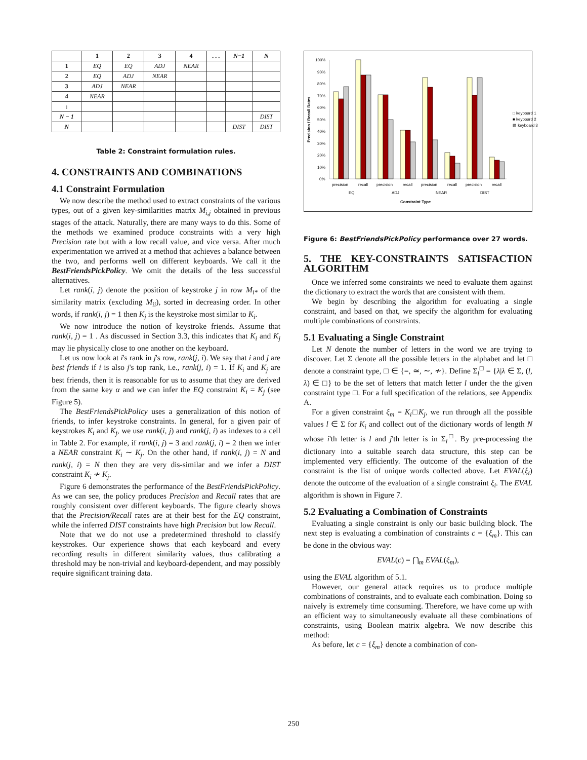| | 1 | 2 | 3 | 4 | . . . | N−1 | N |
| --- | --- | --- | --- | --- | --- | --- | --- |
| 1 | EQ | EQ | ADJ | NEAR | | | |
| 2 | EQ | ADJ | NEAR | | | | |
| 3 | ADJ | NEAR | | | | | |
| 4 | NEAR | | | | | | |
| : | | | | | | | |
| N − 1 | | | | | | | DIST |
| N | | | | | | DIST | DIST |
Table 2: Constraint formulation rules.
4. CONSTRAINTS AND COMBINATIONS
4.1 Constraint Formulation
We now describe the method used to extract constraints of the various types, out of a given key-similarities matrix M<sub>i,j</sub> obtained in previous stages of the attack. Naturally, there are many ways to do this. Some of the methods we examined produce constraints with a very high Precision rate but with a low recall value, and vice versa. After much experimentation we arrived at a method that achieves a balance between the two, and performs well on different keyboards. We call it the BestFriendsPickPolicy. We omit the details of the less successful alternatives.
Let rank(i, j) denote the position of keystroke j in row M<sub>i*</sub> of the similarity matrix (excluding M<sub>ii</sub>), sorted in decreasing order. In other words, if rank(i, j) = 1 then K<sub>j</sub> is the keystroke most similar to K<sub>i</sub>.
We now introduce the notion of keystroke friends. Assume that rank(i, j) = 1 . As discussed in Section 3.3, this indicates that K<sub>i</sub> and K<sub>j</sub> may lie physically close to one another on the keyboard.
Let us now look at i's rank in j's row, rank(j, i). We say that i and j are best friends if i is also j's top rank, i.e., rank(j, i) = 1. If K<sub>i</sub> and K<sub>j</sub> are best friends, then it is reasonable for us to assume that they are derived from the same key α and we can infer the EQ constraint K<sub>i</sub> = K<sub>j</sub> (see Figure 5).
The BestFriendsPickPolicy uses a generalization of this notion of friends, to infer keystroke constraints. In general, for a given pair of keystrokes K<sub>i</sub> and K<sub>j</sub>, we use rank(i, j) and rank(j, i) as indexes to a cell in Table 2. For example, if rank(i, j) = 3 and rank(j, i) = 2 then we infer a NEAR constraint K<sub>i</sub> ∼ K<sub>j</sub>. On the other hand, if rank(i, j) = N and rank(j, i) = N then they are very dis-similar and we infer a DIST constraint K<sub>i</sub> ≁ K<sub>j</sub>.
Figure 6 demonstrates the performance of the BestFriendsPickPolicy. As we can see, the policy produces Precision and Recall rates that are roughly consistent over different keyboards. The figure clearly shows that the Precision/Recall rates are at their best for the EQ constraint, while the inferred DIST constraints have high Precision but low Recall.
Note that we do not use a predetermined threshold to classify keystrokes. Our experience shows that each keyboard and every recording results in different similarity values, thus calibrating a threshold may be non-trivial and keyboard-dependent, and may possibly require significant training data.
100%
90%
80%
70%
60%
50%
40%
30%
20%
10%
0%
precision
recall
precision
recall
precision
recall
precision
recall
EQ
ADJ
NEAR
DIST
Constraint Type
Precision / Recall Rates
□ keyboard 1
■ keyboard 2
▨ keyboard 3
Figure 6: BestFriendsPickPolicy performance over 27 words.
5. THE KEY-CONSTRAINTS SATISFACTION ALGORITHM
Once we inferred some constraints we need to evaluate them against the dictionary to extract the words that are consistent with them.
We begin by describing the algorithm for evaluating a single constraint, and based on that, we specify the algorithm for evaluating multiple combinations of constraints.
5.1 Evaluating a Single Constraint
Let N denote the number of letters in the word we are trying to discover. Let Σ denote all the possible letters in the alphabet and let □ denote a constraint type, □ ∈ {=, ≃, ∼, ≁}. Define Σ<sub>l</sub><sup>□</sup> = {λ|λ ∈ Σ, (l, λ) ∈ □} to be the set of letters that match letter l under the the given constraint type □. For a full specification of the relations, see Appendix A.
For a given constraint ξ<sub>m</sub> = K<sub>i</sub>□K<sub>j</sub>, we run through all the possible values l ∈ Σ for K<sub>i</sub> and collect out of the dictionary words of length N whose i'th letter is l and j'th letter is in Σ<sub>l</sub><sup>□</sup>. By pre-processing the dictionary into a suitable search data structure, this step can be implemented very efficiently. The outcome of the evaluation of the constraint is the list of unique words collected above. Let EVAL(ξ<sub>i</sub>) denote the outcome of the evaluation of a single constraint ξ<sub>i</sub>. The EVAL algorithm is shown in Figure 7.
5.2 Evaluating a Combination of Constraints
Evaluating a single constraint is only our basic building block. The next step is evaluating a combination of constraints c = {ξ<sub>m</sub>}. This can be done in the obvious way:
EVAL(c) = ⋂<sub>m</sub> EVAL(ξ<sub>m</sub>),
using the EVAL algorithm of 5.1.
However, our general attack requires us to produce multiple combinations of constraints, and to evaluate each combination. Doing so naively is extremely time consuming. Therefore, we have come up with an efficient way to simultaneously evaluate all these combinations of constraints, using Boolean matrix algebra. We now describe this method:
As before, let c = {ξ<sub>m</sub>} denote a combination of con-
250